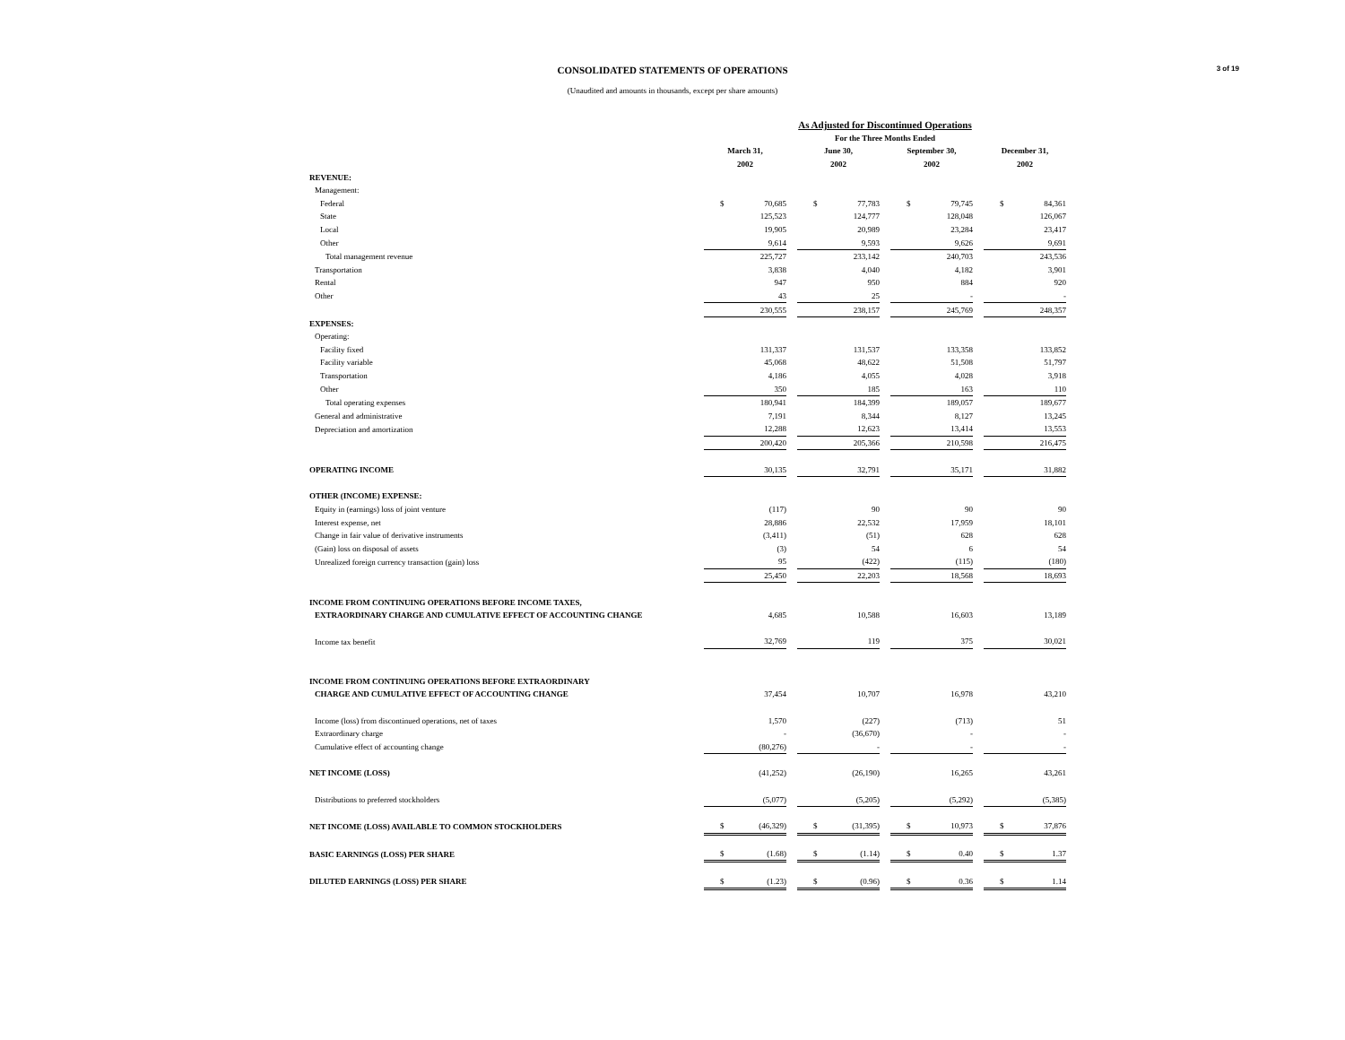3 of 19
CONSOLIDATED STATEMENTS OF OPERATIONS
(Unaudited and amounts in thousands, except per share amounts)
| | As Adjusted for Discontinued Operations | | | | | | | | | | |
| | For the Three Months Ended | | | | | | | | | | |
| | March 31, | | | June 30, | | | September 30, | | | December 31, | |
| | 2002 | | | 2002 | | | 2002 | | | 2002 | |
| REVENUE: | | | | | | | | | | | |
| Management: | | | | | | | | | | | |
| Federal | $ | 70,685 | | $ | 77,783 | | $ | 79,745 | | $ | 84,361 |
| State | | 125,523 | | | 124,777 | | | 128,048 | | | 126,067 |
| Local | | 19,905 | | | 20,989 | | | 23,284 | | | 23,417 |
| Other | | 9,614 | | | 9,593 | | | 9,626 | | | 9,691 |
| Total management revenue | | 225,727 | | | 233,142 | | | 240,703 | | | 243,536 |
| Transportation | | 3,838 | | | 4,040 | | | 4,182 | | | 3,901 |
| Rental | | 947 | | | 950 | | | 884 | | | 920 |
| Other | | 43 | | | 25 | | | - | | | - |
| | | 230,555 | | | 238,157 | | | 245,769 | | | 248,357 |
| EXPENSES: | | | | | | | | | | | |
| Operating: | | | | | | | | | | | |
| Facility fixed | | 131,337 | | | 131,537 | | | 133,358 | | | 133,852 |
| Facility variable | | 45,068 | | | 48,622 | | | 51,508 | | | 51,797 |
| Transportation | | 4,186 | | | 4,055 | | | 4,028 | | | 3,918 |
| Other | | 350 | | | 185 | | | 163 | | | 110 |
| Total operating expenses | | 180,941 | | | 184,399 | | | 189,057 | | | 189,677 |
| General and administrative | | 7,191 | | | 8,344 | | | 8,127 | | | 13,245 |
| Depreciation and amortization | | 12,288 | | | 12,623 | | | 13,414 | | | 13,553 |
| | | 200,420 | | | 205,366 | | | 210,598 | | | 216,475 |
| OPERATING INCOME | | 30,135 | | | 32,791 | | | 35,171 | | | 31,882 |
| OTHER (INCOME) EXPENSE: | | | | | | | | | | | |
| Equity in (earnings) loss of joint venture | | (117) | | | 90 | | | 90 | | | 90 |
| Interest expense, net | | 28,886 | | | 22,532 | | | 17,959 | | | 18,101 |
| Change in fair value of derivative instruments | | (3,411) | | | (51) | | | 628 | | | 628 |
| (Gain) loss on disposal of assets | | (3) | | | 54 | | | 6 | | | 54 |
| Unrealized foreign currency transaction (gain) loss | | 95 | | | (422) | | | (115) | | | (180) |
| | | 25,450 | | | 22,203 | | | 18,568 | | | 18,693 |
| INCOME FROM CONTINUING OPERATIONS BEFORE INCOME TAXES, | | | | | | | | | | | |
| EXTRAORDINARY CHARGE AND CUMULATIVE EFFECT OF ACCOUNTING CHANGE | | 4,685 | | | 10,588 | | | 16,603 | | | 13,189 |
| Income tax benefit | | 32,769 | | | 119 | | | 375 | | | 30,021 |
| INCOME FROM CONTINUING OPERATIONS BEFORE EXTRAORDINARY | | | | | | | | | | | |
| CHARGE AND CUMULATIVE EFFECT OF ACCOUNTING CHANGE | | 37,454 | | | 10,707 | | | 16,978 | | | 43,210 |
| Income (loss) from discontinued operations, net of taxes | | 1,570 | | | (227) | | | (713) | | | 51 |
| Extraordinary charge | | - | | | (36,670) | | | - | | | - |
| Cumulative effect of accounting change | | (80,276) | | | - | | | - | | | - |
| NET INCOME (LOSS) | | (41,252) | | | (26,190) | | | 16,265 | | | 43,261 |
| Distributions to preferred stockholders | | (5,077) | | | (5,205) | | | (5,292) | | | (5,385) |
| NET INCOME (LOSS) AVAILABLE TO COMMON STOCKHOLDERS | $ | (46,329) | | $ | (31,395) | | $ | 10,973 | | $ | 37,876 |
| BASIC EARNINGS (LOSS) PER SHARE | $ | (1.68) | | $ | (1.14) | | $ | 0.40 | | $ | 1.37 |
| DILUTED EARNINGS (LOSS) PER SHARE | $ | (1.23) | | $ | (0.96) | | $ | 0.36 | | $ | 1.14 |